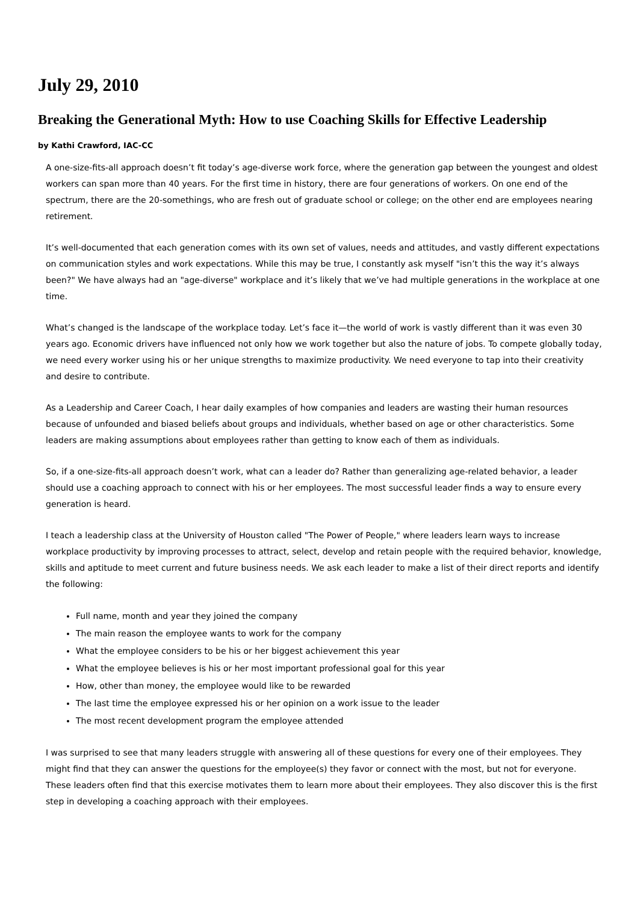July 29, 2010
Breaking the Generational Myth: How to use Coaching Skills for Effective Leadership
by Kathi Crawford, IAC-CC
A one-size-fits-all approach doesn’t fit today’s age-diverse work force, where the generation gap between the youngest and oldest workers can span more than 40 years. For the first time in history, there are four generations of workers. On one end of the spectrum, there are the 20-somethings, who are fresh out of graduate school or college; on the other end are employees nearing retirement.
It’s well-documented that each generation comes with its own set of values, needs and attitudes, and vastly different expectations on communication styles and work expectations. While this may be true, I constantly ask myself "isn’t this the way it’s always been?" We have always had an "age-diverse" workplace and it’s likely that we’ve had multiple generations in the workplace at one time.
What’s changed is the landscape of the workplace today. Let’s face it—the world of work is vastly different than it was even 30 years ago. Economic drivers have influenced not only how we work together but also the nature of jobs. To compete globally today, we need every worker using his or her unique strengths to maximize productivity. We need everyone to tap into their creativity and desire to contribute.
As a Leadership and Career Coach, I hear daily examples of how companies and leaders are wasting their human resources because of unfounded and biased beliefs about groups and individuals, whether based on age or other characteristics. Some leaders are making assumptions about employees rather than getting to know each of them as individuals.
So, if a one-size-fits-all approach doesn’t work, what can a leader do? Rather than generalizing age-related behavior, a leader should use a coaching approach to connect with his or her employees. The most successful leader finds a way to ensure every generation is heard.
I teach a leadership class at the University of Houston called "The Power of People," where leaders learn ways to increase workplace productivity by improving processes to attract, select, develop and retain people with the required behavior, knowledge, skills and aptitude to meet current and future business needs. We ask each leader to make a list of their direct reports and identify the following:
Full name, month and year they joined the company
The main reason the employee wants to work for the company
What the employee considers to be his or her biggest achievement this year
What the employee believes is his or her most important professional goal for this year
How, other than money, the employee would like to be rewarded
The last time the employee expressed his or her opinion on a work issue to the leader
The most recent development program the employee attended
I was surprised to see that many leaders struggle with answering all of these questions for every one of their employees. They might find that they can answer the questions for the employee(s) they favor or connect with the most, but not for everyone. These leaders often find that this exercise motivates them to learn more about their employees. They also discover this is the first step in developing a coaching approach with their employees.